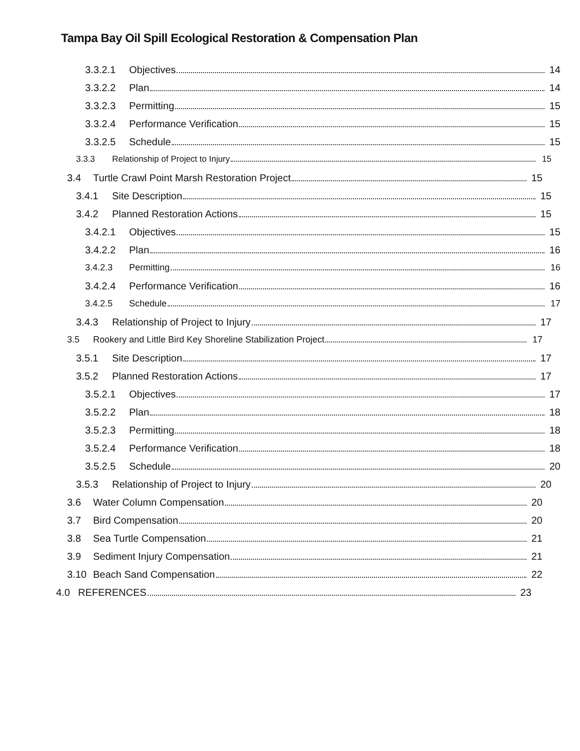Tampa Bay Oil Spill Ecological Restoration & Compensation Plan
3.3.2.1 Objectives 14
3.3.2.2 Plan 14
3.3.2.3 Permitting 15
3.3.2.4 Performance Verification 15
3.3.2.5 Schedule 15
3.3.3 Relationship of Project to Injury 15
3.4 Turtle Crawl Point Marsh Restoration Project 15
3.4.1 Site Description 15
3.4.2 Planned Restoration Actions 15
3.4.2.1 Objectives 15
3.4.2.2 Plan 16
3.4.2.3 Permitting 16
3.4.2.4 Performance Verification 16
3.4.2.5 Schedule 17
3.4.3 Relationship of Project to Injury 17
3.5 Rookery and Little Bird Key Shoreline Stabilization Project 17
3.5.1 Site Description 17
3.5.2 Planned Restoration Actions 17
3.5.2.1 Objectives 17
3.5.2.2 Plan 18
3.5.2.3 Permitting 18
3.5.2.4 Performance Verification 18
3.5.2.5 Schedule 20
3.5.3 Relationship of Project to Injury 20
3.6 Water Column Compensation 20
3.7 Bird Compensation 20
3.8 Sea Turtle Compensation 21
3.9 Sediment Injury Compensation 21
3.10 Beach Sand Compensation 22
4.0 REFERENCES 23